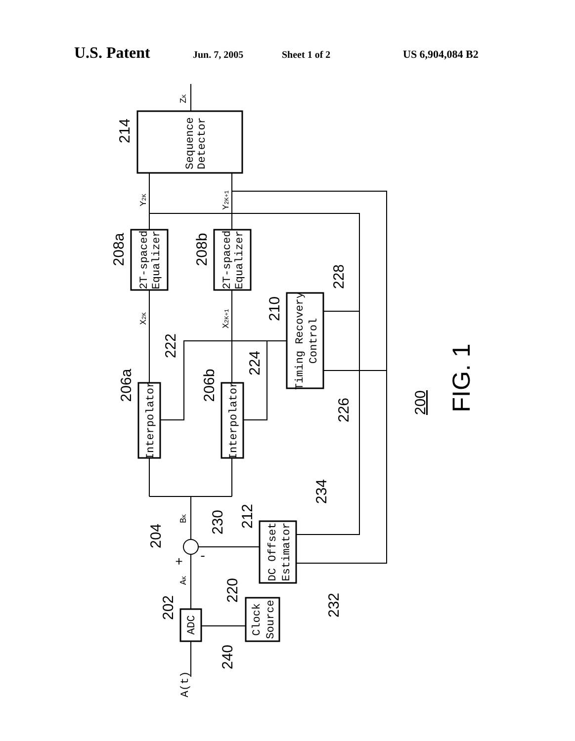U.S. Patent Jun. 7, 2005 Sheet 1 of 2 US 6,904,084 B2
Sequence
Detector
2T-spaced
Equalizer
2T-spaced
Equalizer
Timing Recovery
Control
Interpolator
Interpolator
DC Offset
Estimator
ADC
Clock
Source
A(t)
214
208a
208b
210
228
222
224
206a
206b
226
234
212
230
204
220
202
232
240
200
FIG. 1
ZK
Y2K
Y2K+1
X2K
X2K+1
BK
AK
+
-